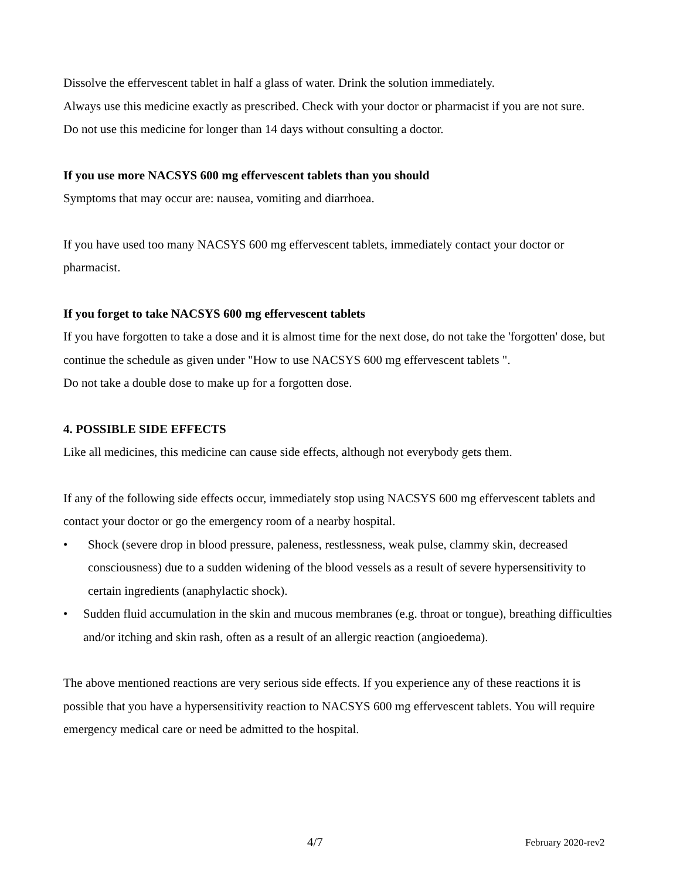Dissolve the effervescent tablet in half a glass of water. Drink the solution immediately.
Always use this medicine exactly as prescribed. Check with your doctor or pharmacist if you are not sure.
Do not use this medicine for longer than 14 days without consulting a doctor.
If you use more NACSYS 600 mg effervescent tablets than you should
Symptoms that may occur are: nausea, vomiting and diarrhoea.
If you have used too many NACSYS 600 mg effervescent tablets, immediately contact your doctor or pharmacist.
If you forget to take NACSYS 600 mg effervescent tablets
If you have forgotten to take a dose and it is almost time for the next dose, do not take the 'forgotten' dose, but continue the schedule as given under "How to use NACSYS 600 mg effervescent tablets ".
Do not take a double dose to make up for a forgotten dose.
4. POSSIBLE SIDE EFFECTS
Like all medicines, this medicine can cause side effects, although not everybody gets them.
If any of the following side effects occur, immediately stop using NACSYS 600 mg effervescent tablets and contact your doctor or go the emergency room of a nearby hospital.
• Shock (severe drop in blood pressure, paleness, restlessness, weak pulse, clammy skin, decreased consciousness) due to a sudden widening of the blood vessels as a result of severe hypersensitivity to certain ingredients (anaphylactic shock).
• Sudden fluid accumulation in the skin and mucous membranes (e.g. throat or tongue), breathing difficulties and/or itching and skin rash, often as a result of an allergic reaction (angioedema).
The above mentioned reactions are very serious side effects. If you experience any of these reactions it is possible that you have a hypersensitivity reaction to NACSYS 600 mg effervescent tablets. You will require emergency medical care or need be admitted to the hospital.
4/7 February 2020-rev2